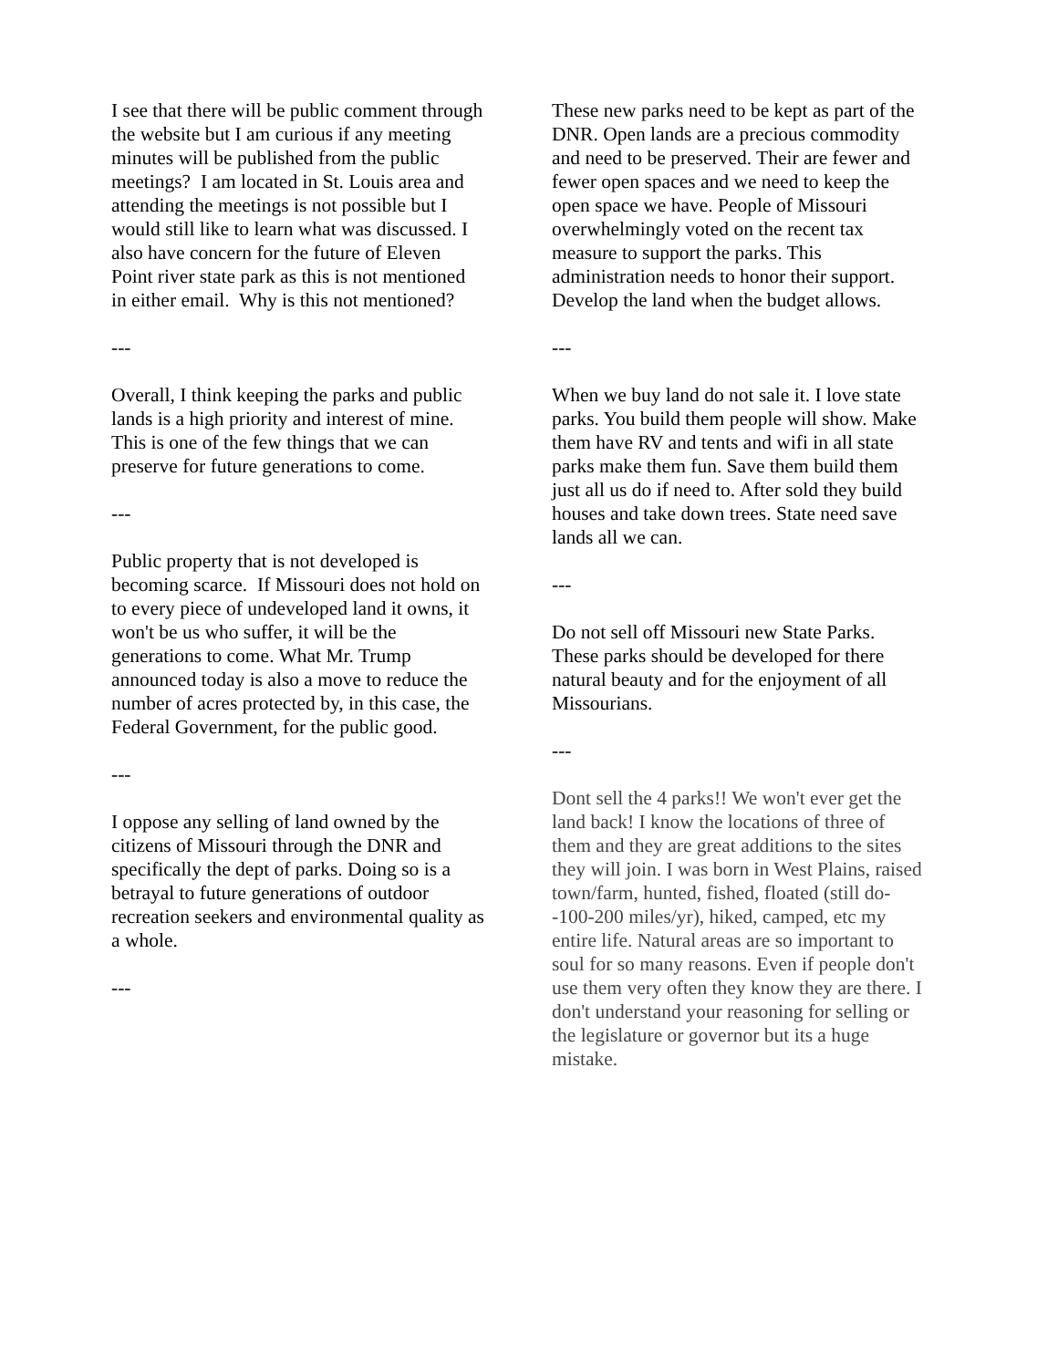I see that there will be public comment through the website but I am curious if any meeting minutes will be published from the public meetings? I am located in St. Louis area and attending the meetings is not possible but I would still like to learn what was discussed. I also have concern for the future of Eleven Point river state park as this is not mentioned in either email. Why is this not mentioned?
---
Overall, I think keeping the parks and public lands is a high priority and interest of mine. This is one of the few things that we can preserve for future generations to come.
---
Public property that is not developed is becoming scarce. If Missouri does not hold on to every piece of undeveloped land it owns, it won't be us who suffer, it will be the generations to come. What Mr. Trump announced today is also a move to reduce the number of acres protected by, in this case, the Federal Government, for the public good.
---
I oppose any selling of land owned by the citizens of Missouri through the DNR and specifically the dept of parks. Doing so is a betrayal to future generations of outdoor recreation seekers and environmental quality as a whole.
---
These new parks need to be kept as part of the DNR. Open lands are a precious commodity and need to be preserved. Their are fewer and fewer open spaces and we need to keep the open space we have. People of Missouri overwhelmingly voted on the recent tax measure to support the parks. This administration needs to honor their support. Develop the land when the budget allows.
---
When we buy land do not sale it. I love state parks. You build them people will show. Make them have RV and tents and wifi in all state parks make them fun. Save them build them just all us do if need to. After sold they build houses and take down trees. State need save lands all we can.
---
Do not sell off Missouri new State Parks. These parks should be developed for there natural beauty and for the enjoyment of all Missourians.
---
Dont sell the 4 parks!! We won't ever get the land back! I know the locations of three of them and they are great additions to the sites they will join. I was born in West Plains, raised town/farm, hunted, fished, floated (still do--100-200 miles/yr), hiked, camped, etc my entire life. Natural areas are so important to soul for so many reasons. Even if people don't use them very often they know they are there. I don't understand your reasoning for selling or the legislature or governor but its a huge mistake.